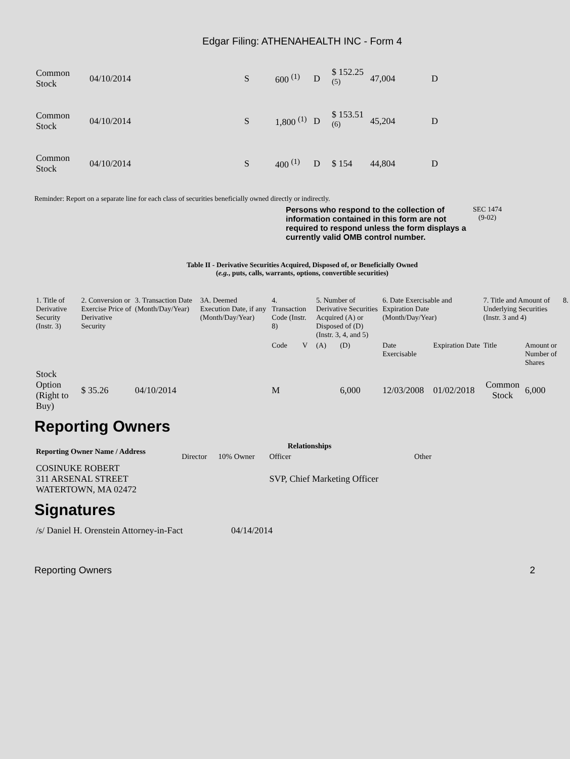Edgar Filing: ATHENAHEALTH INC - Form 4
| Common Stock | 04/10/2014 | S | 600 <sup>(1)</sup> | D | $ 152.25 <sup>(5)</sup> | 47,004 | D |
| Common Stock | 04/10/2014 | S | 1,800 <sup>(1)</sup> | D | $ 153.51 <sup>(6)</sup> | 45,204 | D |
| Common Stock | 04/10/2014 | S | 400 <sup>(1)</sup> | D | $ 154 | 44,804 | D |
Reminder: Report on a separate line for each class of securities beneficially owned directly or indirectly.
Persons who respond to the collection of information contained in this form are not required to respond unless the form displays a currently valid OMB control number.
SEC 1474
(9-02)
Table II - Derivative Securities Acquired, Disposed of, or Beneficially Owned
(e.g., puts, calls, warrants, options, convertible securities)
| 1. Title of Derivative Security (Instr. 3) | 2. Conversion or Exercise Price of Derivative Security | 3. Transaction Date (Month/Day/Year) | 3A. Deemed Execution Date, if any (Month/Day/Year) | 4. Transaction Code (Instr. 8) | | 5. Number of Derivative Securities Acquired (A) or Disposed of (D) (Instr. 3, 4, and 5) | | 6. Date Exercisable and Expiration Date (Month/Day/Year) | | 7. Title and Amount of Underlying Securities (Instr. 3 and 4) | | 8. |
| --- | --- | --- | --- | --- | --- | --- | --- | --- | --- | --- | --- | --- |
| | | | | Code | V | (A) | (D) | Date Exercisable | Expiration Date | Title | Amount or Number of Shares | |
| Stock Option (Right to Buy) | $ 35.26 | 04/10/2014 | | M | | | 6,000 | 12/03/2008 | 01/02/2018 | Common Stock | 6,000 | |
Reporting Owners
| Reporting Owner Name / Address | Relationships | | | |
| --- | --- | --- | --- | --- |
| | Director | 10% Owner | Officer | Other |
| COSINUKE ROBERT 311 ARSENAL STREET WATERTOWN, MA 02472 | | | SVP, Chief Marketing Officer | |
Signatures
| /s/ Daniel H. Orenstein Attorney-in-Fact | 04/14/2014 |
Reporting Owners 2